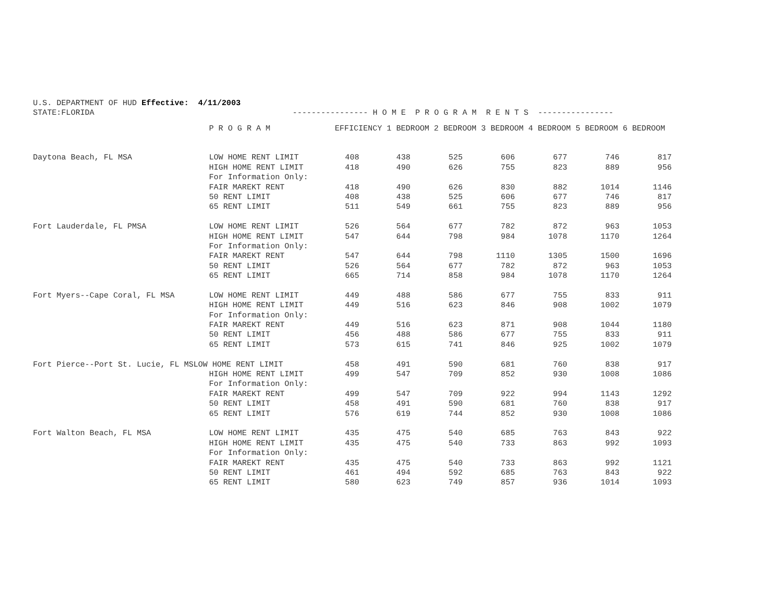U.S. DEPARTMENT OF HUD Effective: 4/11/2003 STATE:FLORIDA ---------------- H O M E P R O G R A M R E N T S ----------------
| | P R O G R A M | EFFICIENCY 1 BEDROOM 2 BEDROOM 3 BEDROOM 4 BEDROOM 5 BEDROOM 6 BEDROOM | | | | | | |
| --- | --- | --- | --- | --- | --- | --- | --- | --- |
| Daytona Beach, FL MSA | LOW HOME RENT LIMIT | 408 | 438 | 525 | 606 | 677 | 746 | 817 |
| | HIGH HOME RENT LIMIT | 418 | 490 | 626 | 755 | 823 | 889 | 956 |
| | For Information Only: | | | | | | | |
| | FAIR MAREKT RENT | 418 | 490 | 626 | 830 | 882 | 1014 | 1146 |
| | 50 RENT LIMIT | 408 | 438 | 525 | 606 | 677 | 746 | 817 |
| | 65 RENT LIMIT | 511 | 549 | 661 | 755 | 823 | 889 | 956 |
| Fort Lauderdale, FL PMSA | LOW HOME RENT LIMIT | 526 | 564 | 677 | 782 | 872 | 963 | 1053 |
| | HIGH HOME RENT LIMIT | 547 | 644 | 798 | 984 | 1078 | 1170 | 1264 |
| | For Information Only: | | | | | | | |
| | FAIR MAREKT RENT | 547 | 644 | 798 | 1110 | 1305 | 1500 | 1696 |
| | 50 RENT LIMIT | 526 | 564 | 677 | 782 | 872 | 963 | 1053 |
| | 65 RENT LIMIT | 665 | 714 | 858 | 984 | 1078 | 1170 | 1264 |
| Fort Myers--Cape Coral, FL MSA | LOW HOME RENT LIMIT | 449 | 488 | 586 | 677 | 755 | 833 | 911 |
| | HIGH HOME RENT LIMIT | 449 | 516 | 623 | 846 | 908 | 1002 | 1079 |
| | For Information Only: | | | | | | | |
| | FAIR MAREKT RENT | 449 | 516 | 623 | 871 | 908 | 1044 | 1180 |
| | 50 RENT LIMIT | 456 | 488 | 586 | 677 | 755 | 833 | 911 |
| | 65 RENT LIMIT | 573 | 615 | 741 | 846 | 925 | 1002 | 1079 |
| Fort Pierce--Port St. Lucie, FL MSLOW HOME RENT LIMIT | | 458 | 491 | 590 | 681 | 760 | 838 | 917 |
| | HIGH HOME RENT LIMIT | 499 | 547 | 709 | 852 | 930 | 1008 | 1086 |
| | For Information Only: | | | | | | | |
| | FAIR MAREKT RENT | 499 | 547 | 709 | 922 | 994 | 1143 | 1292 |
| | 50 RENT LIMIT | 458 | 491 | 590 | 681 | 760 | 838 | 917 |
| | 65 RENT LIMIT | 576 | 619 | 744 | 852 | 930 | 1008 | 1086 |
| Fort Walton Beach, FL MSA | LOW HOME RENT LIMIT | 435 | 475 | 540 | 685 | 763 | 843 | 922 |
| | HIGH HOME RENT LIMIT | 435 | 475 | 540 | 733 | 863 | 992 | 1093 |
| | For Information Only: | | | | | | | |
| | FAIR MAREKT RENT | 435 | 475 | 540 | 733 | 863 | 992 | 1121 |
| | 50 RENT LIMIT | 461 | 494 | 592 | 685 | 763 | 843 | 922 |
| | 65 RENT LIMIT | 580 | 623 | 749 | 857 | 936 | 1014 | 1093 |